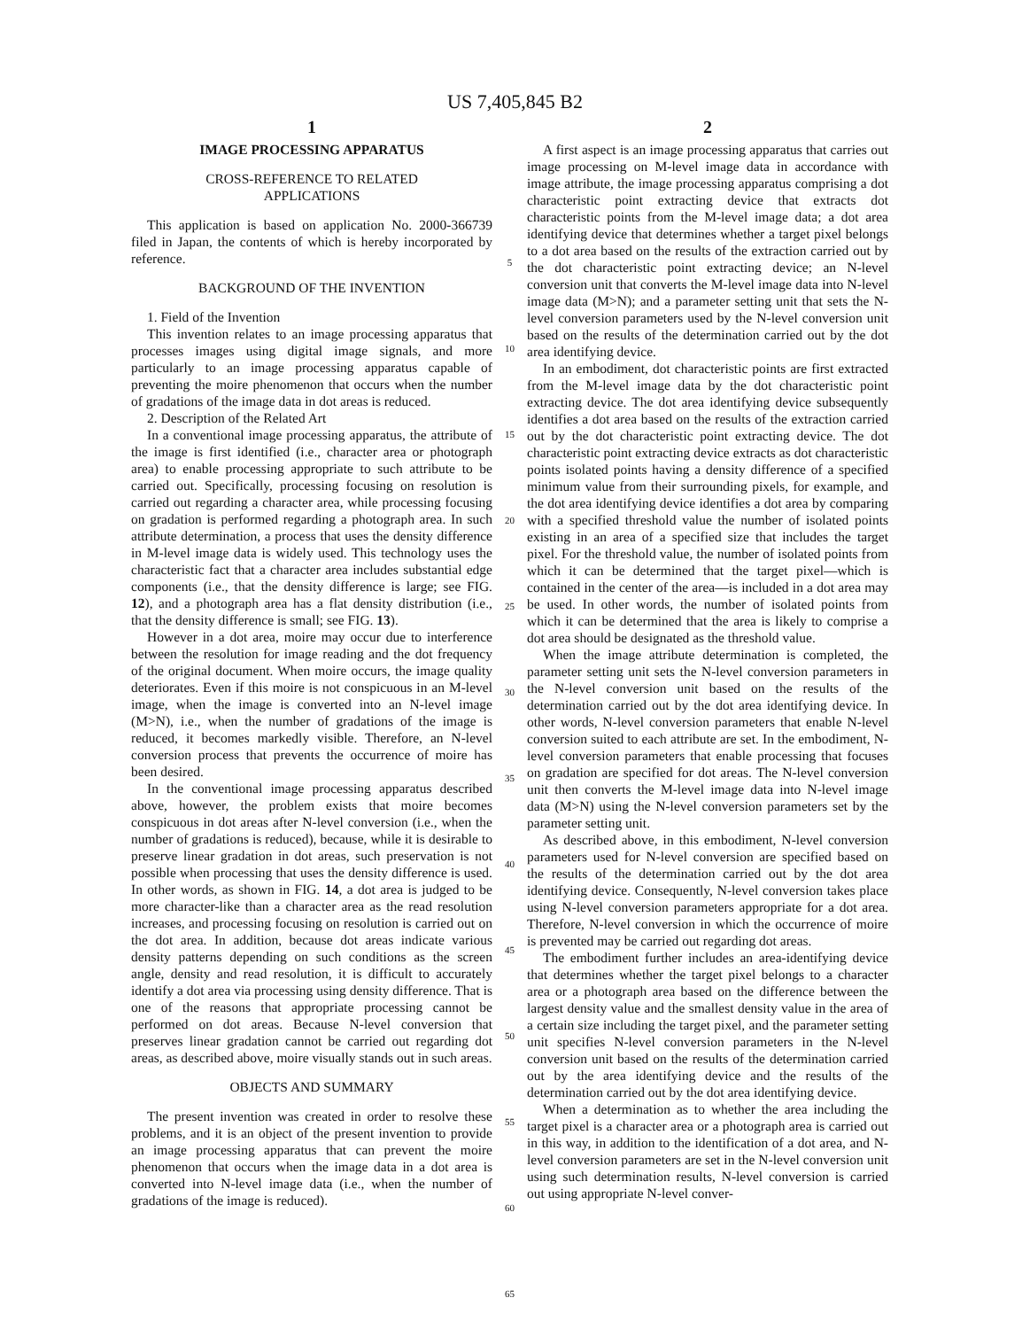US 7,405,845 B2
1
IMAGE PROCESSING APPARATUS
CROSS-REFERENCE TO RELATED
APPLICATIONS
This application is based on application No. 2000-366739 filed in Japan, the contents of which is hereby incorporated by reference.
BACKGROUND OF THE INVENTION
1. Field of the Invention
This invention relates to an image processing apparatus that processes images using digital image signals, and more particularly to an image processing apparatus capable of preventing the moire phenomenon that occurs when the number of gradations of the image data in dot areas is reduced.
2. Description of the Related Art
In a conventional image processing apparatus, the attribute of the image is first identified (i.e., character area or photograph area) to enable processing appropriate to such attribute to be carried out. Specifically, processing focusing on resolution is carried out regarding a character area, while processing focusing on gradation is performed regarding a photograph area. In such attribute determination, a process that uses the density difference in M-level image data is widely used. This technology uses the characteristic fact that a character area includes substantial edge components (i.e., that the density difference is large; see FIG. 12), and a photograph area has a flat density distribution (i.e., that the density difference is small; see FIG. 13).
However in a dot area, moire may occur due to interference between the resolution for image reading and the dot frequency of the original document. When moire occurs, the image quality deteriorates. Even if this moire is not conspicuous in an M-level image, when the image is converted into an N-level image (M>N), i.e., when the number of gradations of the image is reduced, it becomes markedly visible. Therefore, an N-level conversion process that prevents the occurrence of moire has been desired.
In the conventional image processing apparatus described above, however, the problem exists that moire becomes conspicuous in dot areas after N-level conversion (i.e., when the number of gradations is reduced), because, while it is desirable to preserve linear gradation in dot areas, such preservation is not possible when processing that uses the density difference is used. In other words, as shown in FIG. 14, a dot area is judged to be more character-like than a character area as the read resolution increases, and processing focusing on resolution is carried out on the dot area. In addition, because dot areas indicate various density patterns depending on such conditions as the screen angle, density and read resolution, it is difficult to accurately identify a dot area via processing using density difference. That is one of the reasons that appropriate processing cannot be performed on dot areas. Because N-level conversion that preserves linear gradation cannot be carried out regarding dot areas, as described above, moire visually stands out in such areas.
OBJECTS AND SUMMARY
The present invention was created in order to resolve these problems, and it is an object of the present invention to provide an image processing apparatus that can prevent the moire phenomenon that occurs when the image data in a dot area is converted into N-level image data (i.e., when the number of gradations of the image is reduced).
5
10
15
20
25
30
35
40
45
50
55
60
65
2
A first aspect is an image processing apparatus that carries out image processing on M-level image data in accordance with image attribute, the image processing apparatus comprising a dot characteristic point extracting device that extracts dot characteristic points from the M-level image data; a dot area identifying device that determines whether a target pixel belongs to a dot area based on the results of the extraction carried out by the dot characteristic point extracting device; an N-level conversion unit that converts the M-level image data into N-level image data (M>N); and a parameter setting unit that sets the N-level conversion parameters used by the N-level conversion unit based on the results of the determination carried out by the dot area identifying device.
In an embodiment, dot characteristic points are first extracted from the M-level image data by the dot characteristic point extracting device. The dot area identifying device subsequently identifies a dot area based on the results of the extraction carried out by the dot characteristic point extracting device. The dot characteristic point extracting device extracts as dot characteristic points isolated points having a density difference of a specified minimum value from their surrounding pixels, for example, and the dot area identifying device identifies a dot area by comparing with a specified threshold value the number of isolated points existing in an area of a specified size that includes the target pixel. For the threshold value, the number of isolated points from which it can be determined that the target pixel—which is contained in the center of the area—is included in a dot area may be used. In other words, the number of isolated points from which it can be determined that the area is likely to comprise a dot area should be designated as the threshold value.
When the image attribute determination is completed, the parameter setting unit sets the N-level conversion parameters in the N-level conversion unit based on the results of the determination carried out by the dot area identifying device. In other words, N-level conversion parameters that enable N-level conversion suited to each attribute are set. In the embodiment, N-level conversion parameters that enable processing that focuses on gradation are specified for dot areas. The N-level conversion unit then converts the M-level image data into N-level image data (M>N) using the N-level conversion parameters set by the parameter setting unit.
As described above, in this embodiment, N-level conversion parameters used for N-level conversion are specified based on the results of the determination carried out by the dot area identifying device. Consequently, N-level conversion takes place using N-level conversion parameters appropriate for a dot area. Therefore, N-level conversion in which the occurrence of moire is prevented may be carried out regarding dot areas.
The embodiment further includes an area-identifying device that determines whether the target pixel belongs to a character area or a photograph area based on the difference between the largest density value and the smallest density value in the area of a certain size including the target pixel, and the parameter setting unit specifies N-level conversion parameters in the N-level conversion unit based on the results of the determination carried out by the area identifying device and the results of the determination carried out by the dot area identifying device.
When a determination as to whether the area including the target pixel is a character area or a photograph area is carried out in this way, in addition to the identification of a dot area, and N-level conversion parameters are set in the N-level conversion unit using such determination results, N-level conversion is carried out using appropriate N-level conver-